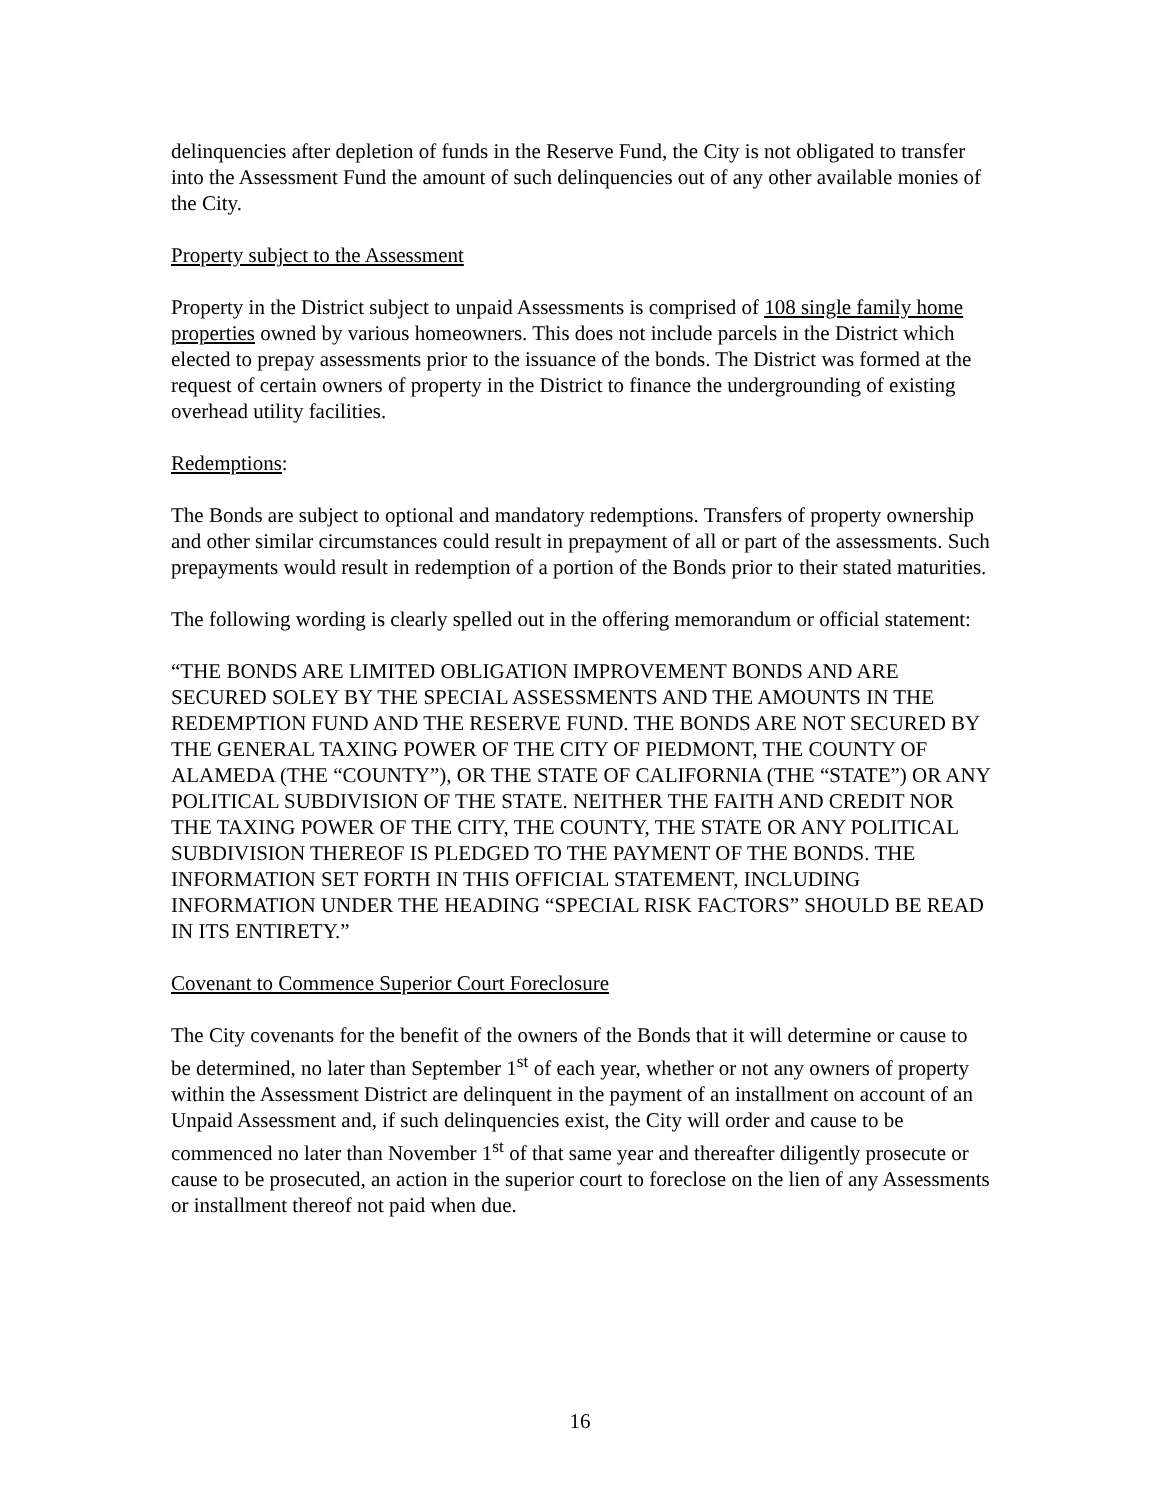delinquencies after depletion of funds in the Reserve Fund, the City is not obligated to transfer into the Assessment Fund the amount of such delinquencies out of any other available monies of the City.
Property subject to the Assessment
Property in the District subject to unpaid Assessments is comprised of 108 single family home properties owned by various homeowners. This does not include parcels in the District which elected to prepay assessments prior to the issuance of the bonds. The District was formed at the request of certain owners of property in the District to finance the undergrounding of existing overhead utility facilities.
Redemptions:
The Bonds are subject to optional and mandatory redemptions. Transfers of property ownership and other similar circumstances could result in prepayment of all or part of the assessments. Such prepayments would result in redemption of a portion of the Bonds prior to their stated maturities.
The following wording is clearly spelled out in the offering memorandum or official statement:
“THE BONDS ARE LIMITED OBLIGATION IMPROVEMENT BONDS AND ARE SECURED SOLEY BY THE SPECIAL ASSESSMENTS AND THE AMOUNTS IN THE REDEMPTION FUND AND THE RESERVE FUND. THE BONDS ARE NOT SECURED BY THE GENERAL TAXING POWER OF THE CITY OF PIEDMONT, THE COUNTY OF ALAMEDA (THE “COUNTY”), OR THE STATE OF CALIFORNIA (THE “STATE”) OR ANY POLITICAL SUBDIVISION OF THE STATE. NEITHER THE FAITH AND CREDIT NOR THE TAXING POWER OF THE CITY, THE COUNTY, THE STATE OR ANY POLITICAL SUBDIVISION THEREOF IS PLEDGED TO THE PAYMENT OF THE BONDS. THE INFORMATION SET FORTH IN THIS OFFICIAL STATEMENT, INCLUDING INFORMATION UNDER THE HEADING “SPECIAL RISK FACTORS” SHOULD BE READ IN ITS ENTIRETY.”
Covenant to Commence Superior Court Foreclosure
The City covenants for the benefit of the owners of the Bonds that it will determine or cause to be determined, no later than September 1<sup>st</sup> of each year, whether or not any owners of property within the Assessment District are delinquent in the payment of an installment on account of an Unpaid Assessment and, if such delinquencies exist, the City will order and cause to be commenced no later than November 1<sup>st</sup> of that same year and thereafter diligently prosecute or cause to be prosecuted, an action in the superior court to foreclose on the lien of any Assessments or installment thereof not paid when due.
16